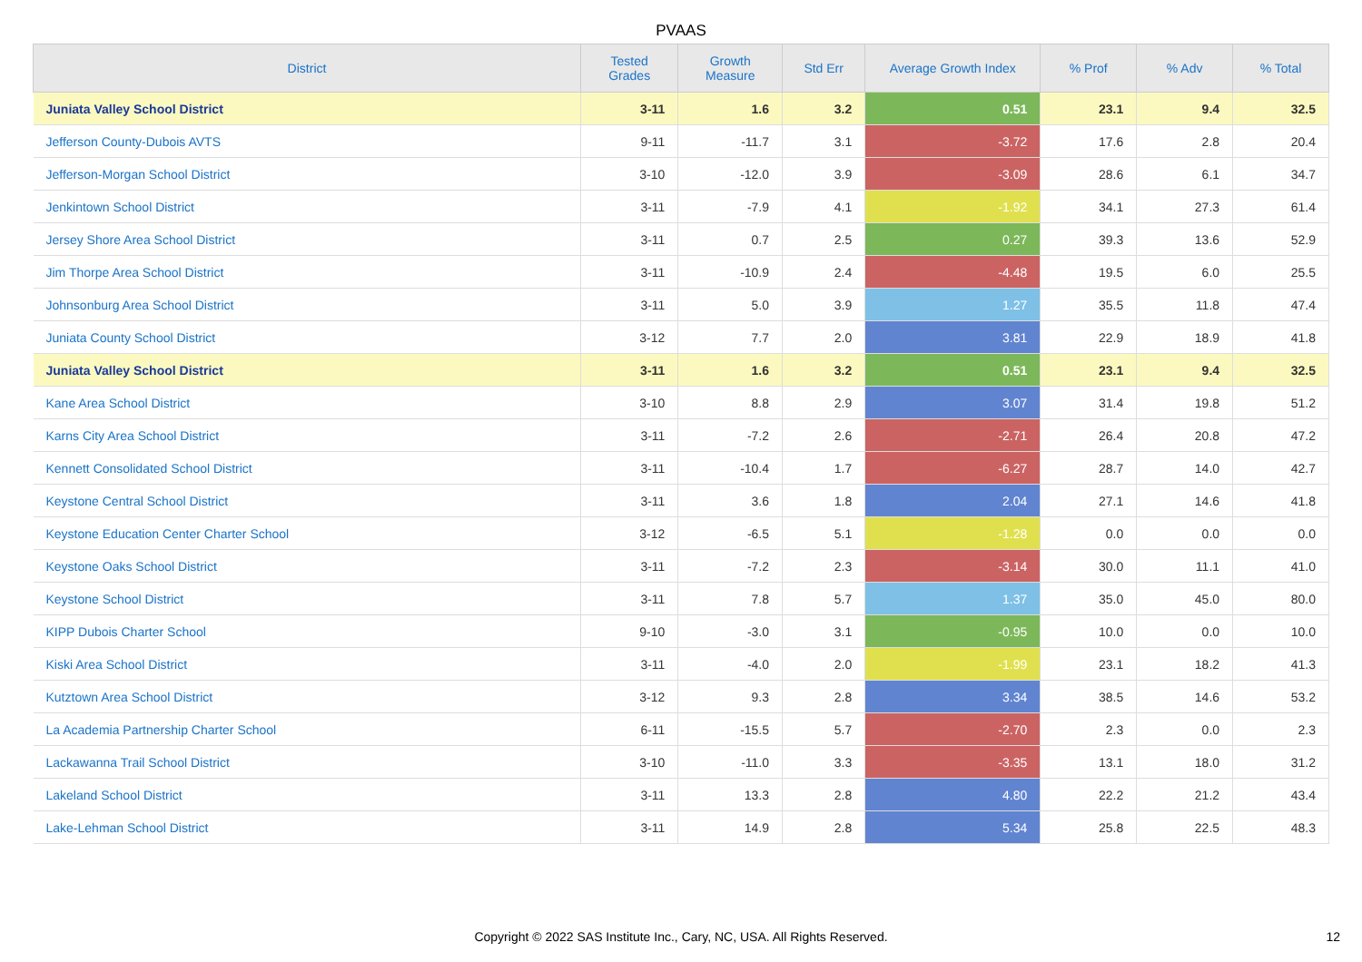PVAAS
| District | Tested Grades | Growth Measure | Std Err | Average Growth Index | % Prof | % Adv | % Total |
| --- | --- | --- | --- | --- | --- | --- | --- |
| Juniata Valley School District | 3-11 | 1.6 | 3.2 | 0.51 | 23.1 | 9.4 | 32.5 |
| Jefferson County-Dubois AVTS | 9-11 | -11.7 | 3.1 | -3.72 | 17.6 | 2.8 | 20.4 |
| Jefferson-Morgan School District | 3-10 | -12.0 | 3.9 | -3.09 | 28.6 | 6.1 | 34.7 |
| Jenkintown School District | 3-11 | -7.9 | 4.1 | -1.92 | 34.1 | 27.3 | 61.4 |
| Jersey Shore Area School District | 3-11 | 0.7 | 2.5 | 0.27 | 39.3 | 13.6 | 52.9 |
| Jim Thorpe Area School District | 3-11 | -10.9 | 2.4 | -4.48 | 19.5 | 6.0 | 25.5 |
| Johnsonburg Area School District | 3-11 | 5.0 | 3.9 | 1.27 | 35.5 | 11.8 | 47.4 |
| Juniata County School District | 3-12 | 7.7 | 2.0 | 3.81 | 22.9 | 18.9 | 41.8 |
| Juniata Valley School District | 3-11 | 1.6 | 3.2 | 0.51 | 23.1 | 9.4 | 32.5 |
| Kane Area School District | 3-10 | 8.8 | 2.9 | 3.07 | 31.4 | 19.8 | 51.2 |
| Karns City Area School District | 3-11 | -7.2 | 2.6 | -2.71 | 26.4 | 20.8 | 47.2 |
| Kennett Consolidated School District | 3-11 | -10.4 | 1.7 | -6.27 | 28.7 | 14.0 | 42.7 |
| Keystone Central School District | 3-11 | 3.6 | 1.8 | 2.04 | 27.1 | 14.6 | 41.8 |
| Keystone Education Center Charter School | 3-12 | -6.5 | 5.1 | -1.28 | 0.0 | 0.0 | 0.0 |
| Keystone Oaks School District | 3-11 | -7.2 | 2.3 | -3.14 | 30.0 | 11.1 | 41.0 |
| Keystone School District | 3-11 | 7.8 | 5.7 | 1.37 | 35.0 | 45.0 | 80.0 |
| KIPP Dubois Charter School | 9-10 | -3.0 | 3.1 | -0.95 | 10.0 | 0.0 | 10.0 |
| Kiski Area School District | 3-11 | -4.0 | 2.0 | -1.99 | 23.1 | 18.2 | 41.3 |
| Kutztown Area School District | 3-12 | 9.3 | 2.8 | 3.34 | 38.5 | 14.6 | 53.2 |
| La Academia Partnership Charter School | 6-11 | -15.5 | 5.7 | -2.70 | 2.3 | 0.0 | 2.3 |
| Lackawanna Trail School District | 3-10 | -11.0 | 3.3 | -3.35 | 13.1 | 18.0 | 31.2 |
| Lakeland School District | 3-11 | 13.3 | 2.8 | 4.80 | 22.2 | 21.2 | 43.4 |
| Lake-Lehman School District | 3-11 | 14.9 | 2.8 | 5.34 | 25.8 | 22.5 | 48.3 |
Copyright © 2022 SAS Institute Inc., Cary, NC, USA. All Rights Reserved.
12